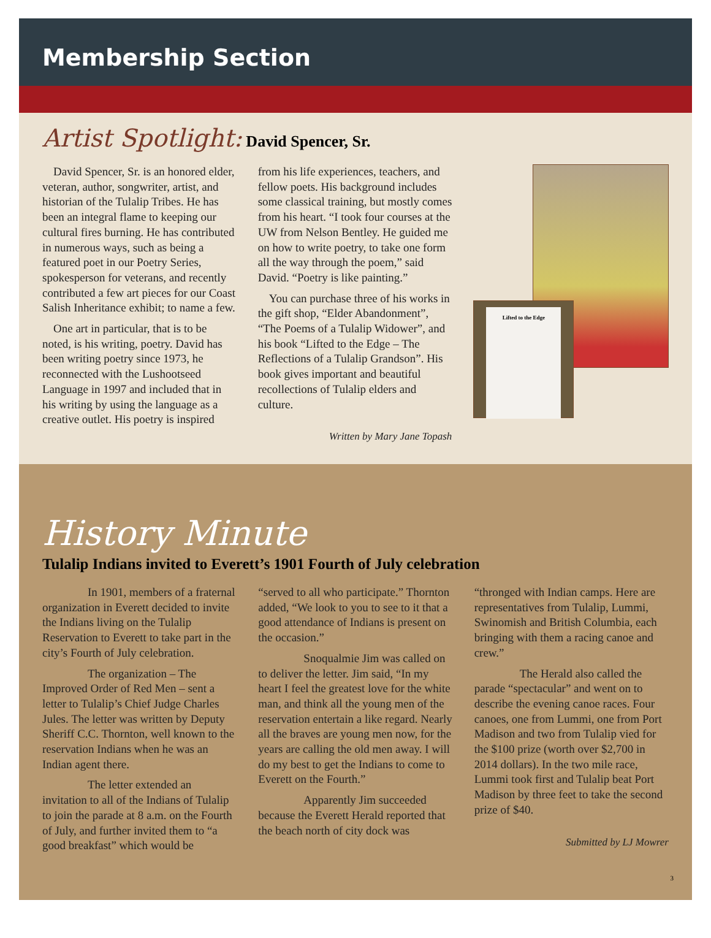Membership Section
Artist Spotlight: David Spencer, Sr.
David Spencer, Sr. is an honored elder, veteran, author, songwriter, artist, and historian of the Tulalip Tribes. He has been an integral flame to keeping our cultural fires burning. He has contributed in numerous ways, such as being a featured poet in our Poetry Series, spokesperson for veterans, and recently contributed a few art pieces for our Coast Salish Inheritance exhibit; to name a few.
One art in particular, that is to be noted, is his writing, poetry. David has been writing poetry since 1973, he reconnected with the Lushootseed Language in 1997 and included that in his writing by using the language as a creative outlet. His poetry is inspired
from his life experiences, teachers, and fellow poets. His background includes some classical training, but mostly comes from his heart. “I took four courses at the UW from Nelson Bentley. He guided me on how to write poetry, to take one form all the way through the poem,” said David. “Poetry is like painting.”
You can purchase three of his works in the gift shop, “Elder Abandonment”, “The Poems of a Tulalip Widower”, and his book “Lifted to the Edge – The Reflections of a Tulalip Grandson”. His book gives important and beautiful recollections of Tulalip elders and culture.
Written by Mary Jane Topash
Lifted to the Edge
History Minute
Tulalip Indians invited to Everett’s 1901 Fourth of July celebration
In 1901, members of a fraternal organization in Everett decided to invite the Indians living on the Tulalip Reservation to Everett to take part in the city’s Fourth of July celebration.
The organization – The Improved Order of Red Men – sent a letter to Tulalip’s Chief Judge Charles Jules. The letter was written by Deputy Sheriff C.C. Thornton, well known to the reservation Indians when he was an Indian agent there.
The letter extended an invitation to all of the Indians of Tulalip to join the parade at 8 a.m. on the Fourth of July, and further invited them to “a good breakfast” which would be
“served to all who participate.” Thornton added, “We look to you to see to it that a good attendance of Indians is present on the occasion.”
Snoqualmie Jim was called on to deliver the letter. Jim said, “In my heart I feel the greatest love for the white man, and think all the young men of the reservation entertain a like regard. Nearly all the braves are young men now, for the years are calling the old men away. I will do my best to get the Indians to come to Everett on the Fourth.”
Apparently Jim succeeded because the Everett Herald reported that the beach north of city dock was
“thronged with Indian camps. Here are representatives from Tulalip, Lummi, Swinomish and British Columbia, each bringing with them a racing canoe and crew.”
The Herald also called the parade “spectacular” and went on to describe the evening canoe races. Four canoes, one from Lummi, one from Port Madison and two from Tulalip vied for the $100 prize (worth over $2,700 in 2014 dollars). In the two mile race, Lummi took first and Tulalip beat Port Madison by three feet to take the second prize of $40.
Submitted by LJ Mowrer
3